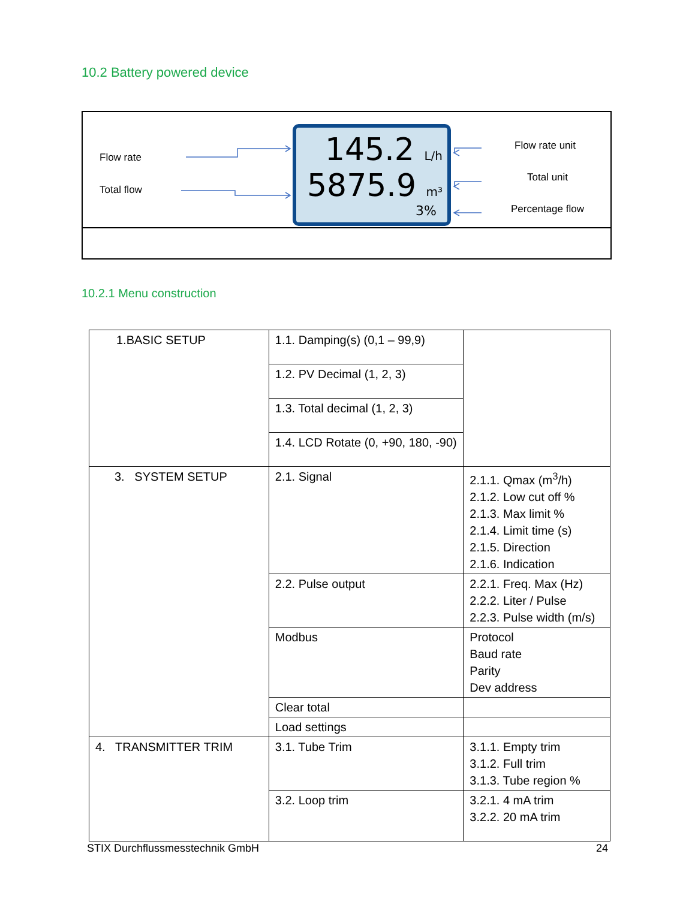10.2 Battery powered device
Flow rate
Total flow
145.2 L/h
5875.9 m³
3%
Flow rate unit
Total unit
Percentage flow
10.2.1 Menu construction
| 1.BASIC SETUP | 1.1. Damping(s) (0,1 – 99,9) | |
| | 1.2. PV Decimal (1, 2, 3) | |
| | 1.3. Total decimal (1, 2, 3) | |
| | 1.4. LCD Rotate (0, +90, 180, -90) | |
| 3. SYSTEM SETUP | 2.1. Signal | 2.1.1. Qmax (m<sup>3</sup>/h) 2.1.2. Low cut off % 2.1.3. Max limit % 2.1.4. Limit time (s) 2.1.5. Direction 2.1.6. Indication |
| | 2.2. Pulse output | 2.2.1. Freq. Max (Hz) 2.2.2. Liter / Pulse 2.2.3. Pulse width (m/s) |
| | Modbus | Protocol Baud rate Parity Dev address |
| | Clear total | |
| | Load settings | |
| 4. TRANSMITTER TRIM | 3.1. Tube Trim | 3.1.1. Empty trim 3.1.2. Full trim 3.1.3. Tube region % |
| | 3.2. Loop trim | 3.2.1. 4 mA trim 3.2.2. 20 mA trim |
STIX Durchflussmesstechnik GmbH 24